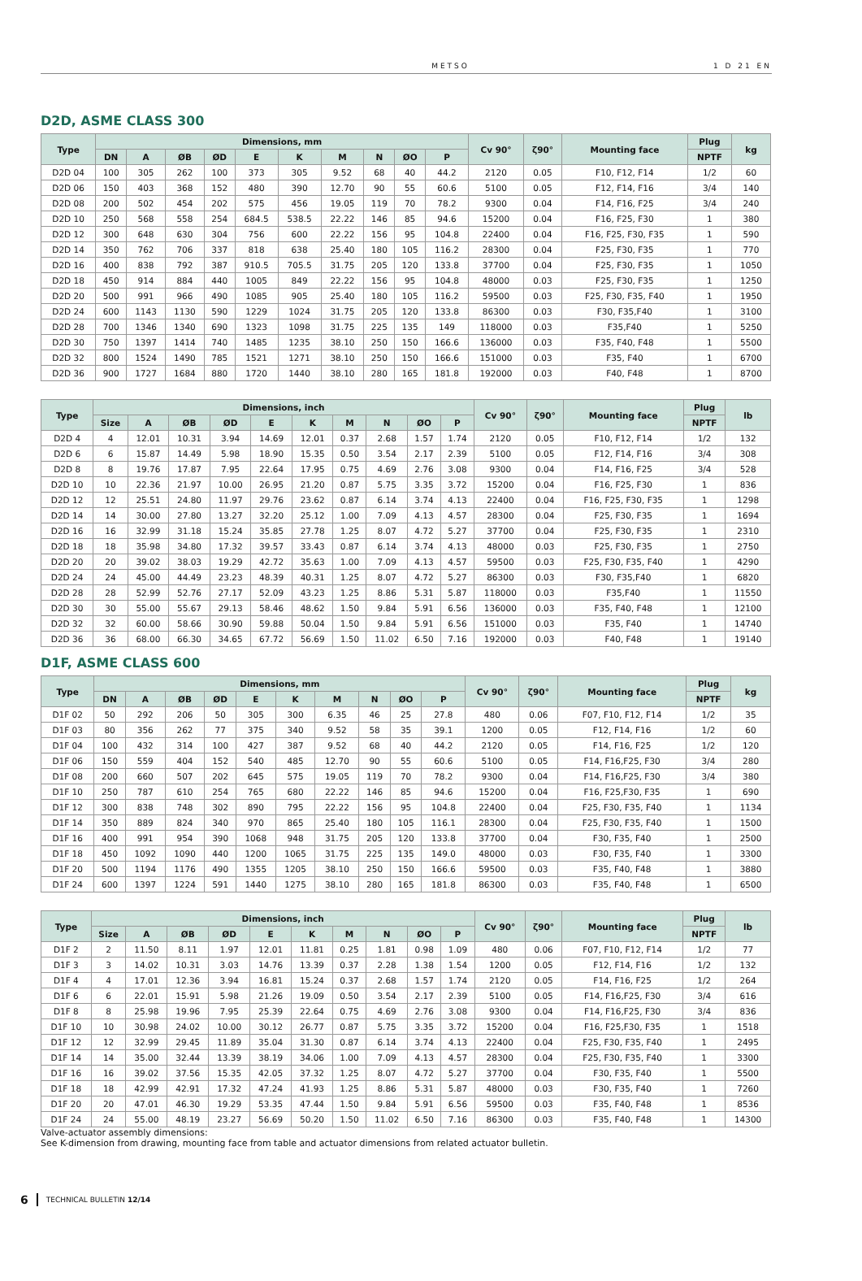METSO 1 D 21 EN
D2D, ASME CLASS 300
| Type | Dimensions, mm | | | | | | | | | | Cv 90° | ζ90° | Mounting face | Plug | kg |
| --- | --- | --- | --- | --- | --- | --- | --- | --- | --- | --- | --- | --- | --- | --- | --- |
| | DN | A | ØB | ØD | E | K | M | N | ØO | P | | | | NPTF | |
| D2D 04 | 100 | 305 | 262 | 100 | 373 | 305 | 9.52 | 68 | 40 | 44.2 | 2120 | 0.05 | F10, F12, F14 | 1/2 | 60 |
| D2D 06 | 150 | 403 | 368 | 152 | 480 | 390 | 12.70 | 90 | 55 | 60.6 | 5100 | 0.05 | F12, F14, F16 | 3/4 | 140 |
| D2D 08 | 200 | 502 | 454 | 202 | 575 | 456 | 19.05 | 119 | 70 | 78.2 | 9300 | 0.04 | F14, F16, F25 | 3/4 | 240 |
| D2D 10 | 250 | 568 | 558 | 254 | 684.5 | 538.5 | 22.22 | 146 | 85 | 94.6 | 15200 | 0.04 | F16, F25, F30 | 1 | 380 |
| D2D 12 | 300 | 648 | 630 | 304 | 756 | 600 | 22.22 | 156 | 95 | 104.8 | 22400 | 0.04 | F16, F25, F30, F35 | 1 | 590 |
| D2D 14 | 350 | 762 | 706 | 337 | 818 | 638 | 25.40 | 180 | 105 | 116.2 | 28300 | 0.04 | F25, F30, F35 | 1 | 770 |
| D2D 16 | 400 | 838 | 792 | 387 | 910.5 | 705.5 | 31.75 | 205 | 120 | 133.8 | 37700 | 0.04 | F25, F30, F35 | 1 | 1050 |
| D2D 18 | 450 | 914 | 884 | 440 | 1005 | 849 | 22.22 | 156 | 95 | 104.8 | 48000 | 0.03 | F25, F30, F35 | 1 | 1250 |
| D2D 20 | 500 | 991 | 966 | 490 | 1085 | 905 | 25.40 | 180 | 105 | 116.2 | 59500 | 0.03 | F25, F30, F35, F40 | 1 | 1950 |
| D2D 24 | 600 | 1143 | 1130 | 590 | 1229 | 1024 | 31.75 | 205 | 120 | 133.8 | 86300 | 0.03 | F30, F35,F40 | 1 | 3100 |
| D2D 28 | 700 | 1346 | 1340 | 690 | 1323 | 1098 | 31.75 | 225 | 135 | 149 | 118000 | 0.03 | F35,F40 | 1 | 5250 |
| D2D 30 | 750 | 1397 | 1414 | 740 | 1485 | 1235 | 38.10 | 250 | 150 | 166.6 | 136000 | 0.03 | F35, F40, F48 | 1 | 5500 |
| D2D 32 | 800 | 1524 | 1490 | 785 | 1521 | 1271 | 38.10 | 250 | 150 | 166.6 | 151000 | 0.03 | F35, F40 | 1 | 6700 |
| D2D 36 | 900 | 1727 | 1684 | 880 | 1720 | 1440 | 38.10 | 280 | 165 | 181.8 | 192000 | 0.03 | F40, F48 | 1 | 8700 |
| Type | Dimensions, inch | | | | | | | | | | Cv 90° | ζ90° | Mounting face | Plug | lb |
| --- | --- | --- | --- | --- | --- | --- | --- | --- | --- | --- | --- | --- | --- | --- | --- |
| | Size | A | ØB | ØD | E | K | M | N | ØO | P | | | | NPTF | |
| D2D 4 | 4 | 12.01 | 10.31 | 3.94 | 14.69 | 12.01 | 0.37 | 2.68 | 1.57 | 1.74 | 2120 | 0.05 | F10, F12, F14 | 1/2 | 132 |
| D2D 6 | 6 | 15.87 | 14.49 | 5.98 | 18.90 | 15.35 | 0.50 | 3.54 | 2.17 | 2.39 | 5100 | 0.05 | F12, F14, F16 | 3/4 | 308 |
| D2D 8 | 8 | 19.76 | 17.87 | 7.95 | 22.64 | 17.95 | 0.75 | 4.69 | 2.76 | 3.08 | 9300 | 0.04 | F14, F16, F25 | 3/4 | 528 |
| D2D 10 | 10 | 22.36 | 21.97 | 10.00 | 26.95 | 21.20 | 0.87 | 5.75 | 3.35 | 3.72 | 15200 | 0.04 | F16, F25, F30 | 1 | 836 |
| D2D 12 | 12 | 25.51 | 24.80 | 11.97 | 29.76 | 23.62 | 0.87 | 6.14 | 3.74 | 4.13 | 22400 | 0.04 | F16, F25, F30, F35 | 1 | 1298 |
| D2D 14 | 14 | 30.00 | 27.80 | 13.27 | 32.20 | 25.12 | 1.00 | 7.09 | 4.13 | 4.57 | 28300 | 0.04 | F25, F30, F35 | 1 | 1694 |
| D2D 16 | 16 | 32.99 | 31.18 | 15.24 | 35.85 | 27.78 | 1.25 | 8.07 | 4.72 | 5.27 | 37700 | 0.04 | F25, F30, F35 | 1 | 2310 |
| D2D 18 | 18 | 35.98 | 34.80 | 17.32 | 39.57 | 33.43 | 0.87 | 6.14 | 3.74 | 4.13 | 48000 | 0.03 | F25, F30, F35 | 1 | 2750 |
| D2D 20 | 20 | 39.02 | 38.03 | 19.29 | 42.72 | 35.63 | 1.00 | 7.09 | 4.13 | 4.57 | 59500 | 0.03 | F25, F30, F35, F40 | 1 | 4290 |
| D2D 24 | 24 | 45.00 | 44.49 | 23.23 | 48.39 | 40.31 | 1.25 | 8.07 | 4.72 | 5.27 | 86300 | 0.03 | F30, F35,F40 | 1 | 6820 |
| D2D 28 | 28 | 52.99 | 52.76 | 27.17 | 52.09 | 43.23 | 1.25 | 8.86 | 5.31 | 5.87 | 118000 | 0.03 | F35,F40 | 1 | 11550 |
| D2D 30 | 30 | 55.00 | 55.67 | 29.13 | 58.46 | 48.62 | 1.50 | 9.84 | 5.91 | 6.56 | 136000 | 0.03 | F35, F40, F48 | 1 | 12100 |
| D2D 32 | 32 | 60.00 | 58.66 | 30.90 | 59.88 | 50.04 | 1.50 | 9.84 | 5.91 | 6.56 | 151000 | 0.03 | F35, F40 | 1 | 14740 |
| D2D 36 | 36 | 68.00 | 66.30 | 34.65 | 67.72 | 56.69 | 1.50 | 11.02 | 6.50 | 7.16 | 192000 | 0.03 | F40, F48 | 1 | 19140 |
D1F, ASME CLASS 600
| Type | Dimensions, mm | | | | | | | | | | Cv 90° | ζ90° | Mounting face | Plug | kg |
| --- | --- | --- | --- | --- | --- | --- | --- | --- | --- | --- | --- | --- | --- | --- | --- |
| | DN | A | ØB | ØD | E | K | M | N | ØO | P | | | | NPTF | |
| D1F 02 | 50 | 292 | 206 | 50 | 305 | 300 | 6.35 | 46 | 25 | 27.8 | 480 | 0.06 | F07, F10, F12, F14 | 1/2 | 35 |
| D1F 03 | 80 | 356 | 262 | 77 | 375 | 340 | 9.52 | 58 | 35 | 39.1 | 1200 | 0.05 | F12, F14, F16 | 1/2 | 60 |
| D1F 04 | 100 | 432 | 314 | 100 | 427 | 387 | 9.52 | 68 | 40 | 44.2 | 2120 | 0.05 | F14, F16, F25 | 1/2 | 120 |
| D1F 06 | 150 | 559 | 404 | 152 | 540 | 485 | 12.70 | 90 | 55 | 60.6 | 5100 | 0.05 | F14, F16,F25, F30 | 3/4 | 280 |
| D1F 08 | 200 | 660 | 507 | 202 | 645 | 575 | 19.05 | 119 | 70 | 78.2 | 9300 | 0.04 | F14, F16,F25, F30 | 3/4 | 380 |
| D1F 10 | 250 | 787 | 610 | 254 | 765 | 680 | 22.22 | 146 | 85 | 94.6 | 15200 | 0.04 | F16, F25,F30, F35 | 1 | 690 |
| D1F 12 | 300 | 838 | 748 | 302 | 890 | 795 | 22.22 | 156 | 95 | 104.8 | 22400 | 0.04 | F25, F30, F35, F40 | 1 | 1134 |
| D1F 14 | 350 | 889 | 824 | 340 | 970 | 865 | 25.40 | 180 | 105 | 116.1 | 28300 | 0.04 | F25, F30, F35, F40 | 1 | 1500 |
| D1F 16 | 400 | 991 | 954 | 390 | 1068 | 948 | 31.75 | 205 | 120 | 133.8 | 37700 | 0.04 | F30, F35, F40 | 1 | 2500 |
| D1F 18 | 450 | 1092 | 1090 | 440 | 1200 | 1065 | 31.75 | 225 | 135 | 149.0 | 48000 | 0.03 | F30, F35, F40 | 1 | 3300 |
| D1F 20 | 500 | 1194 | 1176 | 490 | 1355 | 1205 | 38.10 | 250 | 150 | 166.6 | 59500 | 0.03 | F35, F40, F48 | 1 | 3880 |
| D1F 24 | 600 | 1397 | 1224 | 591 | 1440 | 1275 | 38.10 | 280 | 165 | 181.8 | 86300 | 0.03 | F35, F40, F48 | 1 | 6500 |
| Type | Dimensions, inch | | | | | | | | | | Cv 90° | ζ90° | Mounting face | Plug | lb |
| --- | --- | --- | --- | --- | --- | --- | --- | --- | --- | --- | --- | --- | --- | --- | --- |
| | Size | A | ØB | ØD | E | K | M | N | ØO | P | | | | NPTF | |
| D1F 2 | 2 | 11.50 | 8.11 | 1.97 | 12.01 | 11.81 | 0.25 | 1.81 | 0.98 | 1.09 | 480 | 0.06 | F07, F10, F12, F14 | 1/2 | 77 |
| D1F 3 | 3 | 14.02 | 10.31 | 3.03 | 14.76 | 13.39 | 0.37 | 2.28 | 1.38 | 1.54 | 1200 | 0.05 | F12, F14, F16 | 1/2 | 132 |
| D1F 4 | 4 | 17.01 | 12.36 | 3.94 | 16.81 | 15.24 | 0.37 | 2.68 | 1.57 | 1.74 | 2120 | 0.05 | F14, F16, F25 | 1/2 | 264 |
| D1F 6 | 6 | 22.01 | 15.91 | 5.98 | 21.26 | 19.09 | 0.50 | 3.54 | 2.17 | 2.39 | 5100 | 0.05 | F14, F16,F25, F30 | 3/4 | 616 |
| D1F 8 | 8 | 25.98 | 19.96 | 7.95 | 25.39 | 22.64 | 0.75 | 4.69 | 2.76 | 3.08 | 9300 | 0.04 | F14, F16,F25, F30 | 3/4 | 836 |
| D1F 10 | 10 | 30.98 | 24.02 | 10.00 | 30.12 | 26.77 | 0.87 | 5.75 | 3.35 | 3.72 | 15200 | 0.04 | F16, F25,F30, F35 | 1 | 1518 |
| D1F 12 | 12 | 32.99 | 29.45 | 11.89 | 35.04 | 31.30 | 0.87 | 6.14 | 3.74 | 4.13 | 22400 | 0.04 | F25, F30, F35, F40 | 1 | 2495 |
| D1F 14 | 14 | 35.00 | 32.44 | 13.39 | 38.19 | 34.06 | 1.00 | 7.09 | 4.13 | 4.57 | 28300 | 0.04 | F25, F30, F35, F40 | 1 | 3300 |
| D1F 16 | 16 | 39.02 | 37.56 | 15.35 | 42.05 | 37.32 | 1.25 | 8.07 | 4.72 | 5.27 | 37700 | 0.04 | F30, F35, F40 | 1 | 5500 |
| D1F 18 | 18 | 42.99 | 42.91 | 17.32 | 47.24 | 41.93 | 1.25 | 8.86 | 5.31 | 5.87 | 48000 | 0.03 | F30, F35, F40 | 1 | 7260 |
| D1F 20 | 20 | 47.01 | 46.30 | 19.29 | 53.35 | 47.44 | 1.50 | 9.84 | 5.91 | 6.56 | 59500 | 0.03 | F35, F40, F48 | 1 | 8536 |
| D1F 24 | 24 | 55.00 | 48.19 | 23.27 | 56.69 | 50.20 | 1.50 | 11.02 | 6.50 | 7.16 | 86300 | 0.03 | F35, F40, F48 | 1 | 14300 |
Valve-actuator assembly dimensions:
See K-dimension from drawing, mounting face from table and actuator dimensions from related actuator bulletin.
6 TECHNICAL BULLETIN 12/14